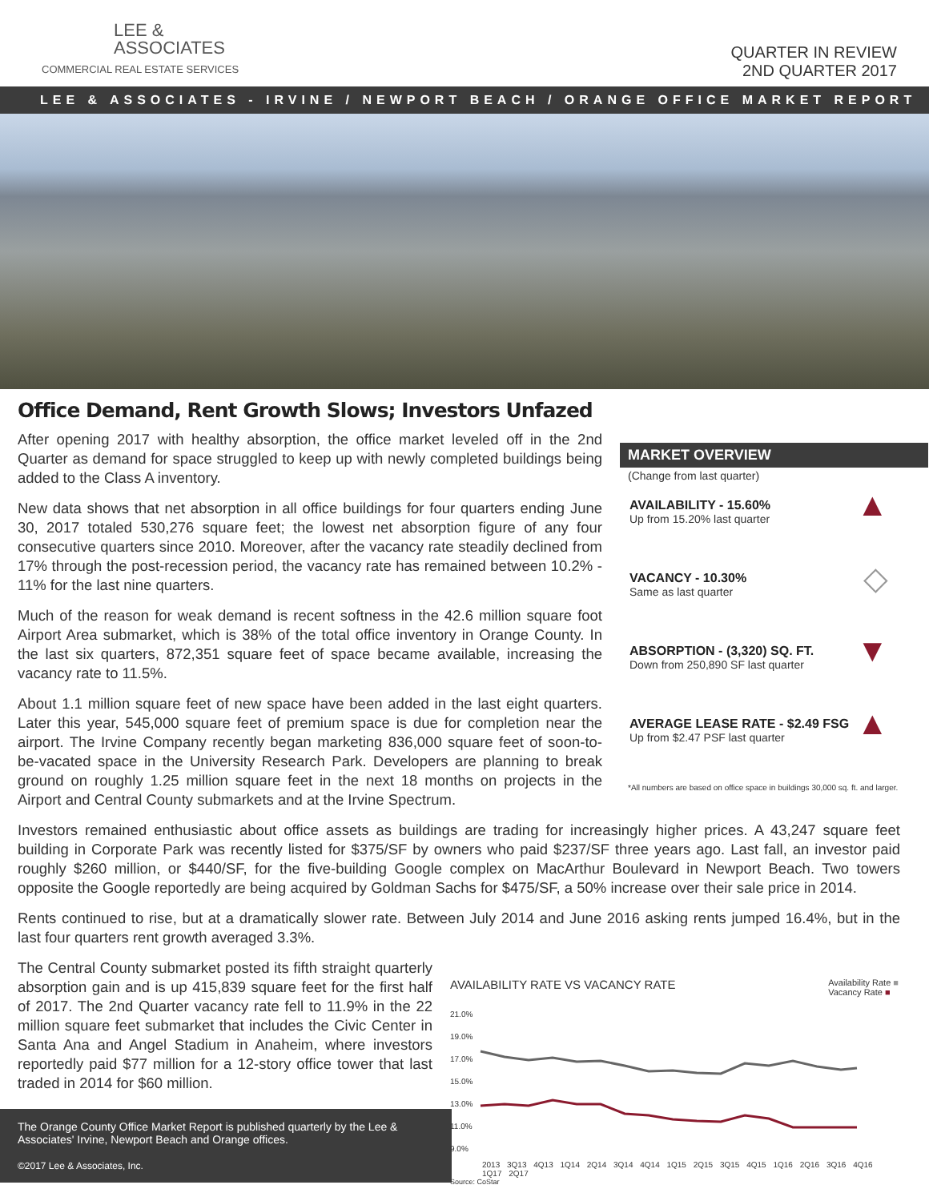LEE &
ASSOCIATES
COMMERCIAL REAL ESTATE SERVICES
QUARTER IN REVIEW
2ND QUARTER 2017
LEE & ASSOCIATES - IRVINE / NEWPORT BEACH / ORANGE OFFICE MARKET REPORT
Office Demand, Rent Growth Slows; Investors Unfazed
After opening 2017 with healthy absorption, the office market leveled off in the 2nd Quarter as demand for space struggled to keep up with newly completed buildings being added to the Class A inventory.
New data shows that net absorption in all office buildings for four quarters ending June 30, 2017 totaled 530,276 square feet; the lowest net absorption figure of any four consecutive quarters since 2010. Moreover, after the vacancy rate steadily declined from 17% through the post-recession period, the vacancy rate has remained between 10.2% - 11% for the last nine quarters.
Much of the reason for weak demand is recent softness in the 42.6 million square foot Airport Area submarket, which is 38% of the total office inventory in Orange County. In the last six quarters, 872,351 square feet of space became available, increasing the vacancy rate to 11.5%.
About 1.1 million square feet of new space have been added in the last eight quarters. Later this year, 545,000 square feet of premium space is due for completion near the airport. The Irvine Company recently began marketing 836,000 square feet of soon-to-be-vacated space in the University Research Park. Developers are planning to break ground on roughly 1.25 million square feet in the next 18 months on projects in the Airport and Central County submarkets and at the Irvine Spectrum.
MARKET OVERVIEW
(Change from last quarter)
AVAILABILITY - 15.60%
Up from 15.20% last quarter
▲
VACANCY - 10.30%
Same as last quarter
◇
ABSORPTION - (3,320) SQ. FT.
Down from 250,890 SF last quarter
▼
AVERAGE LEASE RATE - $2.49 FSG
Up from $2.47 PSF last quarter
▲
*All numbers are based on office space in buildings 30,000 sq. ft. and larger.
Investors remained enthusiastic about office assets as buildings are trading for increasingly higher prices. A 43,247 square feet building in Corporate Park was recently listed for $375/SF by owners who paid $237/SF three years ago. Last fall, an investor paid roughly $260 million, or $440/SF, for the five-building Google complex on MacArthur Boulevard in Newport Beach. Two towers opposite the Google reportedly are being acquired by Goldman Sachs for $475/SF, a 50% increase over their sale price in 2014.
Rents continued to rise, but at a dramatically slower rate. Between July 2014 and June 2016 asking rents jumped 16.4%, but in the last four quarters rent growth averaged 3.3%.
The Central County submarket posted its fifth straight quarterly absorption gain and is up 415,839 square feet for the first half of 2017. The 2nd Quarter vacancy rate fell to 11.9% in the 22 million square feet submarket that includes the Civic Center in Santa Ana and Angel Stadium in Anaheim, where investors reportedly paid $77 million for a 12-story office tower that last traded in 2014 for $60 million.
The Orange County Office Market Report is published quarterly by the Lee & Associates' Irvine, Newport Beach and Orange offices.
©2017 Lee & Associates, Inc.
AVAILABILITY RATE VS VACANCY RATE Availability Rate ■
Vacancy Rate ■
21.0%
19.0%
17.0%
15.0%
13.0%
11.0%
9.0%
2013 3Q13 4Q13 1Q14 2Q14 3Q14 4Q14 1Q15 2Q15 3Q15 4Q15 1Q16 2Q16 3Q16 4Q16 1Q17 2Q17
Source: CoStar